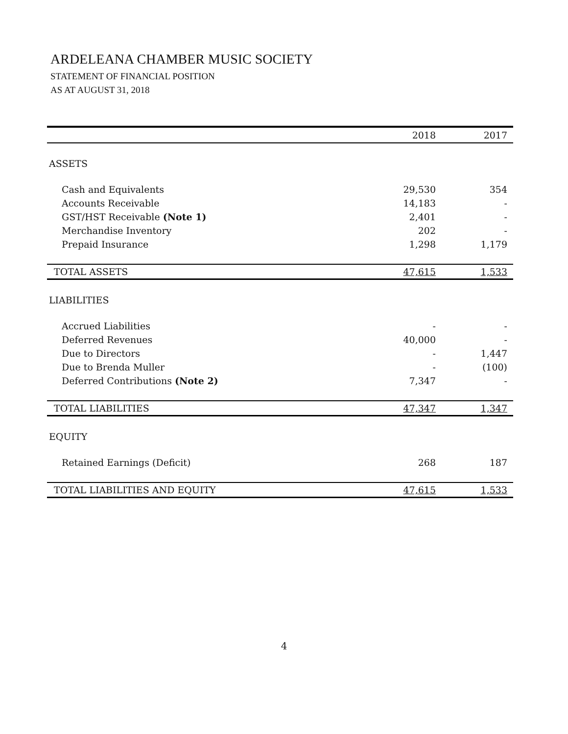ARDELEANA CHAMBER MUSIC SOCIETY
STATEMENT OF FINANCIAL POSITION
AS AT AUGUST 31, 2018
| | 2018 | 2017 |
| --- | --- | --- |
| ASSETS | | |
| Cash and Equivalents | 29,530 | 354 |
| Accounts Receivable | 14,183 | - |
| GST/HST Receivable (Note 1) | 2,401 | - |
| Merchandise Inventory | 202 | - |
| Prepaid Insurance | 1,298 | 1,179 |
| TOTAL ASSETS | 47,615 | 1,533 |
| LIABILITIES | | |
| Accrued Liabilities | - | - |
| Deferred Revenues | 40,000 | - |
| Due to Directors | - | 1,447 |
| Due to Brenda Muller | - | (100) |
| Deferred Contributions (Note 2) | 7,347 | - |
| TOTAL LIABILITIES | 47,347 | 1,347 |
| EQUITY | | |
| Retained Earnings (Deficit) | 268 | 187 |
| TOTAL LIABILITIES AND EQUITY | 47,615 | 1,533 |
4